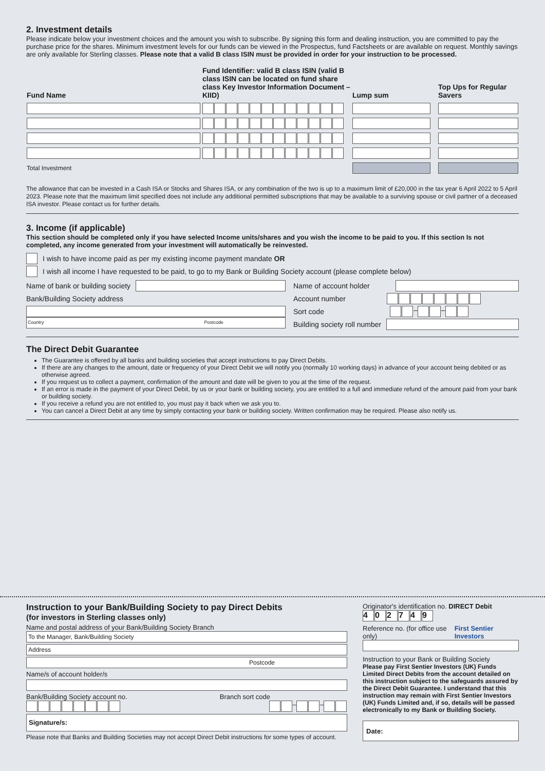2. Investment details
Please indicate below your investment choices and the amount you wish to subscribe. By signing this form and dealing instruction, you are committed to pay the purchase price for the shares. Minimum investment levels for our funds can be viewed in the Prospectus, fund Factsheets or are available on request. Monthly savings are only available for Sterling classes. Please note that a valid B class ISIN must be provided in order for your instruction to be processed.
| Fund Name | Fund Identifier: valid B class ISIN (valid B class ISIN can be located on fund share class Key Investor Information Document – KIID) | Lump sum | Top Ups for Regular Savers |
| --- | --- | --- | --- |
| Total Investment | | | |
The allowance that can be invested in a Cash ISA or Stocks and Shares ISA, or any combination of the two is up to a maximum limit of £20,000 in the tax year 6 April 2022 to 5 April 2023. Please note that the maximum limit specified does not include any additional permitted subscriptions that may be available to a surviving spouse or civil partner of a deceased ISA investor. Please contact us for further details.
3. Income (if applicable)
This section should be completed only if you have selected Income units/shares and you wish the income to be paid to you. If this section Is not completed, any income generated from your investment will automatically be reinvested.
I wish to have income paid as per my existing income payment mandate OR
I wish all income I have requested to be paid, to go to my Bank or Building Society account (please complete below)
Name of bank or building society
Bank/Building Society address
Country Postcode
Name of account holder
Account number
Sort code – –
Building society roll number
The Direct Debit Guarantee
The Guarantee is offered by all banks and building societies that accept instructions to pay Direct Debits.
If there are any changes to the amount, date or frequency of your Direct Debit we will notify you (normally 10 working days) in advance of your account being debited or as otherwise agreed.
If you request us to collect a payment, confirmation of the amount and date will be given to you at the time of the request.
If an error is made in the payment of your Direct Debit, by us or your bank or building society, you are entitled to a full and immediate refund of the amount paid from your bank or building society.
If you receive a refund you are not entitled to, you must pay it back when we ask you to.
You can cancel a Direct Debit at any time by simply contacting your bank or building society. Written confirmation may be required. Please also notify us.
Instruction to your Bank/Building Society to pay Direct Debits
(for investors in Sterling classes only)
Name and postal address of your Bank/Building Society Branch
To the Manager, Bank/Building Society
Address
Postcode
Name/s of account holder/s
Bank/Building Society account no. Branch sort code
– –
Signature/s:
Please note that Banks and Building Societies may not accept Direct Debit instructions for some types of account.
Originator's identification no. DIRECT Debit
402749
Reference no. (for office use only) First Sentier Investors
Instruction to your Bank or Building Society
Please pay First Sentier Investors (UK) Funds Limited Direct Debits from the account detailed on this instruction subject to the safeguards assured by the Direct Debit Guarantee. I understand that this instruction may remain with First Sentier Investors (UK) Funds Limited and, if so, details will be passed electronically to my Bank or Building Society.
Date: